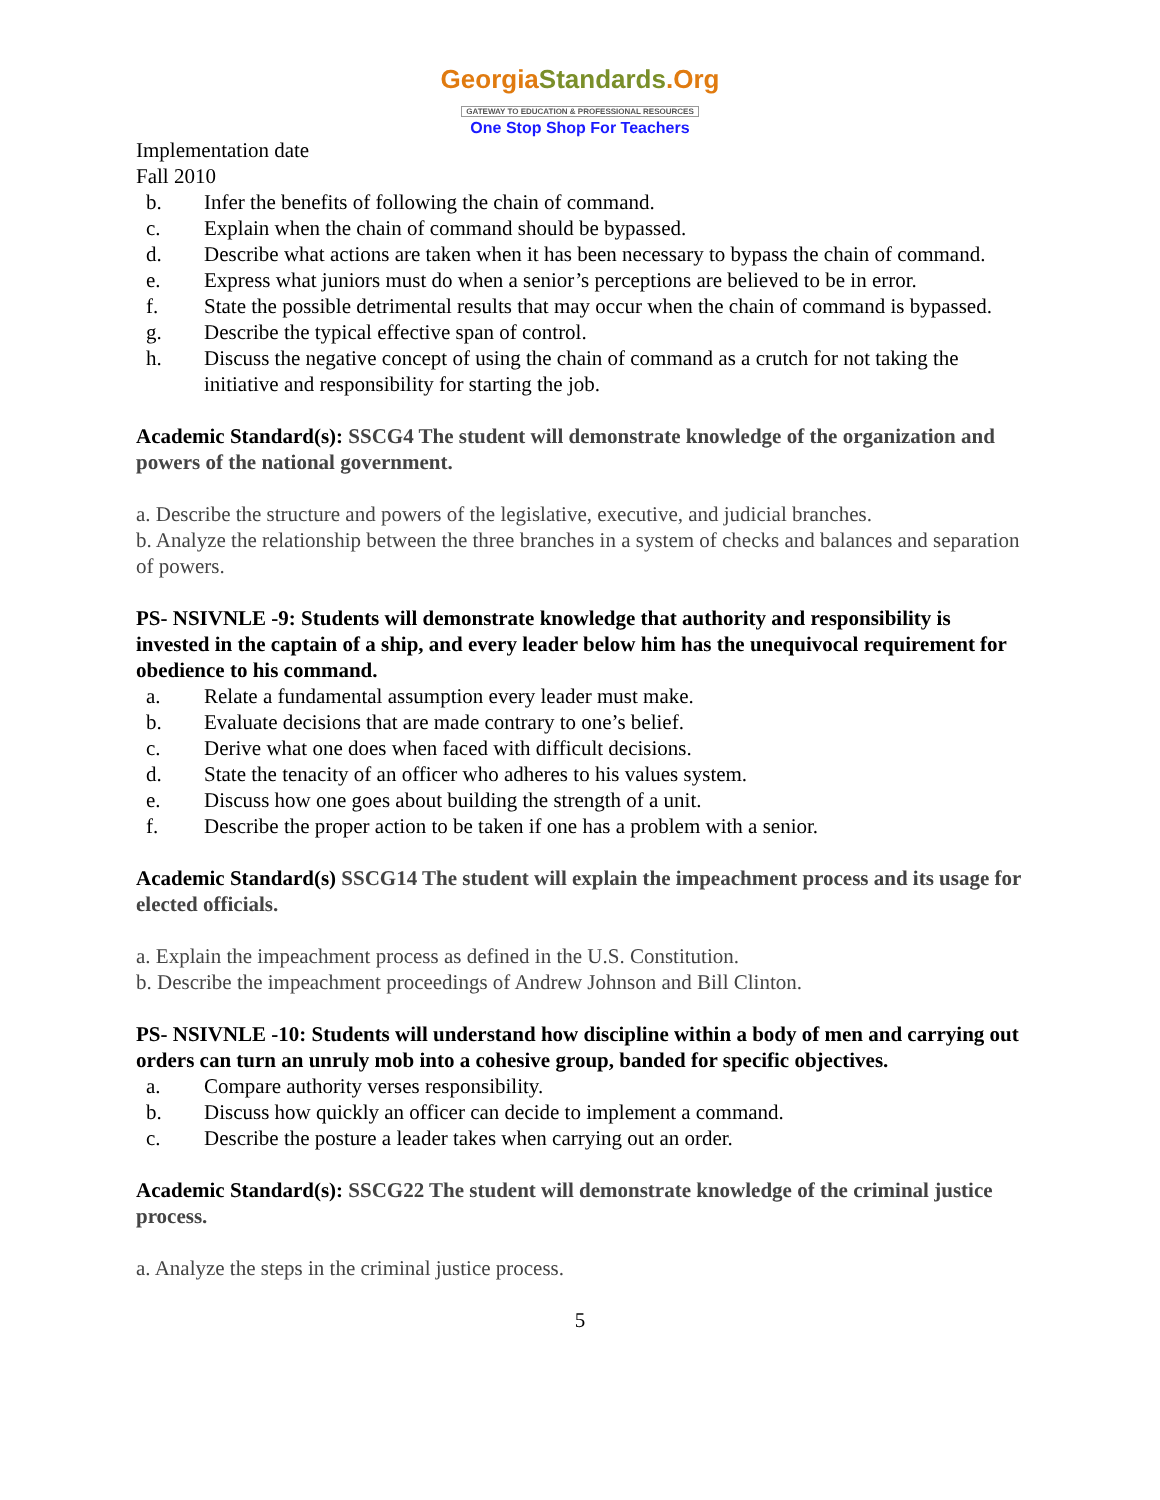GeorgiaStandards.Org
GATEWAY TO EDUCATION & PROFESSIONAL RESOURCES
One Stop Shop For Teachers
Implementation date
Fall 2010
b. Infer the benefits of following the chain of command.
c. Explain when the chain of command should be bypassed.
d. Describe what actions are taken when it has been necessary to bypass the chain of command.
e. Express what juniors must do when a senior’s perceptions are believed to be in error.
f. State the possible detrimental results that may occur when the chain of command is bypassed.
g. Describe the typical effective span of control.
h. Discuss the negative concept of using the chain of command as a crutch for not taking the initiative and responsibility for starting the job.
Academic Standard(s): SSCG4 The student will demonstrate knowledge of the organization and powers of the national government.
a. Describe the structure and powers of the legislative, executive, and judicial branches.
b. Analyze the relationship between the three branches in a system of checks and balances and separation of powers.
PS- NSIVNLE -9: Students will demonstrate knowledge that authority and responsibility is invested in the captain of a ship, and every leader below him has the unequivocal requirement for obedience to his command.
a. Relate a fundamental assumption every leader must make.
b. Evaluate decisions that are made contrary to one’s belief.
c. Derive what one does when faced with difficult decisions.
d. State the tenacity of an officer who adheres to his values system.
e. Discuss how one goes about building the strength of a unit.
f. Describe the proper action to be taken if one has a problem with a senior.
Academic Standard(s) SSCG14 The student will explain the impeachment process and its usage for elected officials.
a. Explain the impeachment process as defined in the U.S. Constitution.
b. Describe the impeachment proceedings of Andrew Johnson and Bill Clinton.
PS- NSIVNLE -10: Students will understand how discipline within a body of men and carrying out orders can turn an unruly mob into a cohesive group, banded for specific objectives.
a. Compare authority verses responsibility.
b. Discuss how quickly an officer can decide to implement a command.
c. Describe the posture a leader takes when carrying out an order.
Academic Standard(s): SSCG22 The student will demonstrate knowledge of the criminal justice process.
a. Analyze the steps in the criminal justice process.
5